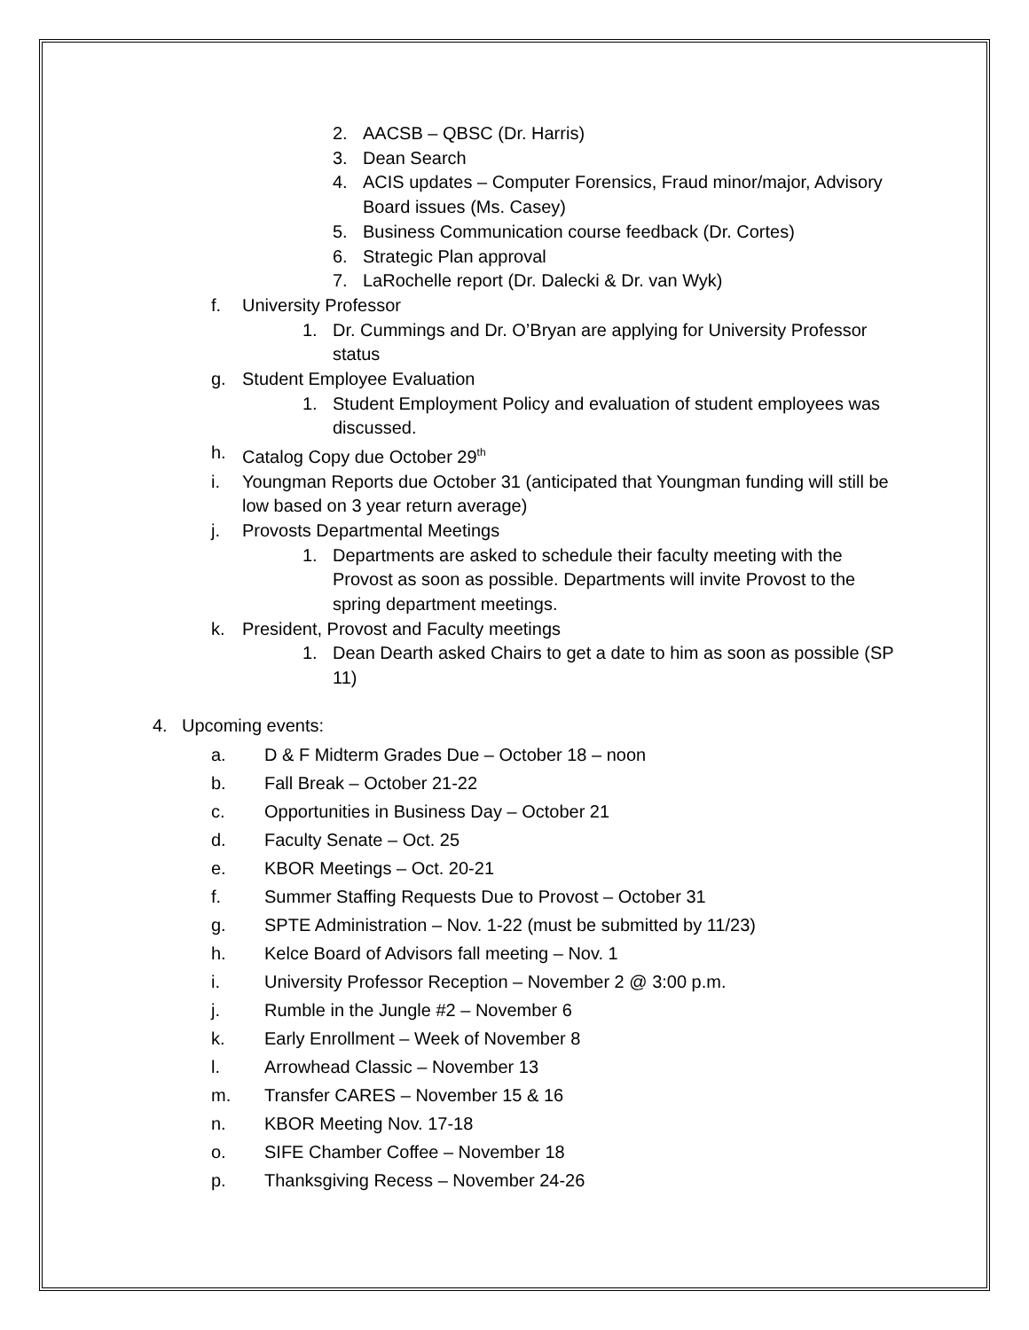2. AACSB – QBSC (Dr. Harris)
3. Dean Search
4. ACIS updates – Computer Forensics, Fraud minor/major, Advisory Board issues (Ms. Casey)
5. Business Communication course feedback (Dr. Cortes)
6. Strategic Plan approval
7. LaRochelle report (Dr. Dalecki & Dr. van Wyk)
f. University Professor
1. Dr. Cummings and Dr. O’Bryan are applying for University Professor status
g. Student Employee Evaluation
1. Student Employment Policy and evaluation of student employees was discussed.
h. Catalog Copy due October 29<sup>th</sup>
i. Youngman Reports due October 31 (anticipated that Youngman funding will still be low based on 3 year return average)
j. Provosts Departmental Meetings
1. Departments are asked to schedule their faculty meeting with the Provost as soon as possible. Departments will invite Provost to the spring department meetings.
k. President, Provost and Faculty meetings
1. Dean Dearth asked Chairs to get a date to him as soon as possible (SP 11)
4. Upcoming events:
a. D & F Midterm Grades Due – October 18 – noon
b. Fall Break – October 21-22
c. Opportunities in Business Day – October 21
d. Faculty Senate – Oct. 25
e. KBOR Meetings – Oct. 20-21
f. Summer Staffing Requests Due to Provost – October 31
g. SPTE Administration – Nov. 1-22 (must be submitted by 11/23)
h. Kelce Board of Advisors fall meeting – Nov. 1
i. University Professor Reception – November 2 @ 3:00 p.m.
j. Rumble in the Jungle #2 – November 6
k. Early Enrollment – Week of November 8
l. Arrowhead Classic – November 13
m. Transfer CARES – November 15 & 16
n. KBOR Meeting Nov. 17-18
o. SIFE Chamber Coffee – November 18
p. Thanksgiving Recess – November 24-26